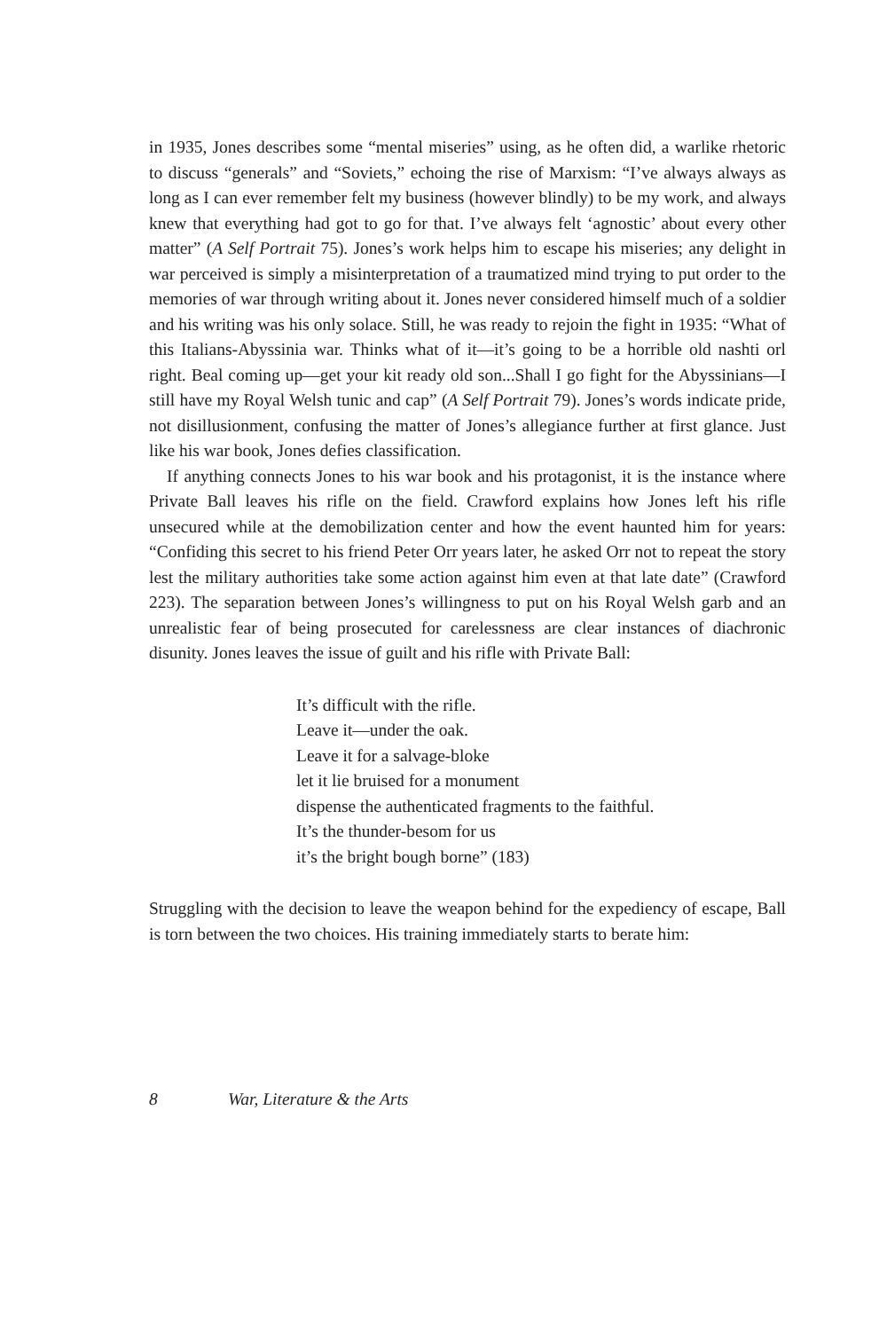in 1935, Jones describes some “mental miseries” using, as he often did, a warlike rhetoric to discuss “generals” and “Soviets,” echoing the rise of Marxism: “I’ve always always as long as I can ever remember felt my business (however blindly) to be my work, and always knew that everything had got to go for that. I’ve always felt ‘agnostic’ about every other matter” (A Self Portrait 75). Jones’s work helps him to escape his miseries; any delight in war perceived is simply a misinterpretation of a traumatized mind trying to put order to the memories of war through writing about it. Jones never considered himself much of a soldier and his writing was his only solace. Still, he was ready to rejoin the fight in 1935: “What of this Italians-Abyssinia war. Thinks what of it—it’s going to be a horrible old nashti orl right. Beal coming up—get your kit ready old son...Shall I go fight for the Abyssinians—I still have my Royal Welsh tunic and cap” (A Self Portrait 79). Jones’s words indicate pride, not disillusionment, confusing the matter of Jones’s allegiance further at first glance. Just like his war book, Jones defies classification.
If anything connects Jones to his war book and his protagonist, it is the instance where Private Ball leaves his rifle on the field. Crawford explains how Jones left his rifle unsecured while at the demobilization center and how the event haunted him for years: “Confiding this secret to his friend Peter Orr years later, he asked Orr not to repeat the story lest the military authorities take some action against him even at that late date” (Crawford 223). The separation between Jones’s willingness to put on his Royal Welsh garb and an unrealistic fear of being prosecuted for carelessness are clear instances of diachronic disunity. Jones leaves the issue of guilt and his rifle with Private Ball:
It’s difficult with the rifle.
Leave it—under the oak.
Leave it for a salvage-bloke
let it lie bruised for a monument
dispense the authenticated fragments to the faithful.
It’s the thunder-besom for us
it’s the bright bough borne” (183)
Struggling with the decision to leave the weapon behind for the expediency of escape, Ball is torn between the two choices. His training immediately starts to berate him:
8 War, Literature & the Arts